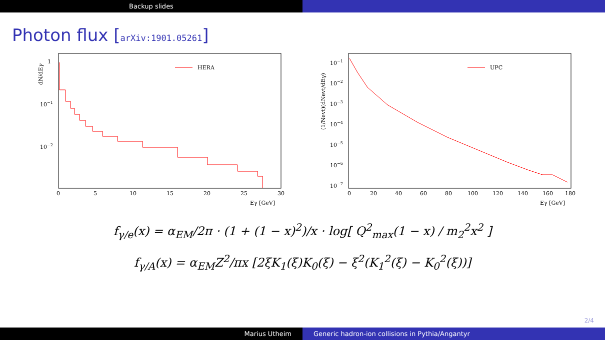Backup slides
Photon flux [arXiv:1901.05261]
dN/dEγ
1
10−1
10−2
0
5
10
15
20
25
30
Eγ [GeV]
HERA
(1/Nevt)(dNevt/dEγ)
10−1
10−2
10−3
10−4
10−5
10−6
10−7
0
20
40
60
80
100
120
140
160
180
Eγ [GeV]
UPC
f<sub>γ/e</sub>(x) = α<sub>EM</sub>/2π · (1 + (1 − x)<sup>2</sup>)/x · log[ Q<sup>2</sup><sub>max</sub>(1 − x) / m<sub>2</sub><sup>2</sup>x<sup>2</sup> ]
f<sub>γ/A</sub>(x) = α<sub>EM</sub>Z<sup>2</sup>/πx [2ξK<sub>1</sub>(ξ)K<sub>0</sub>(ξ) − ξ<sup>2</sup>(K<sub>1</sub><sup>2</sup>(ξ) − K<sub>0</sub><sup>2</sup>(ξ))]
2/4
Marius Utheim Generic hadron-ion collisions in Pythia/Angantyr